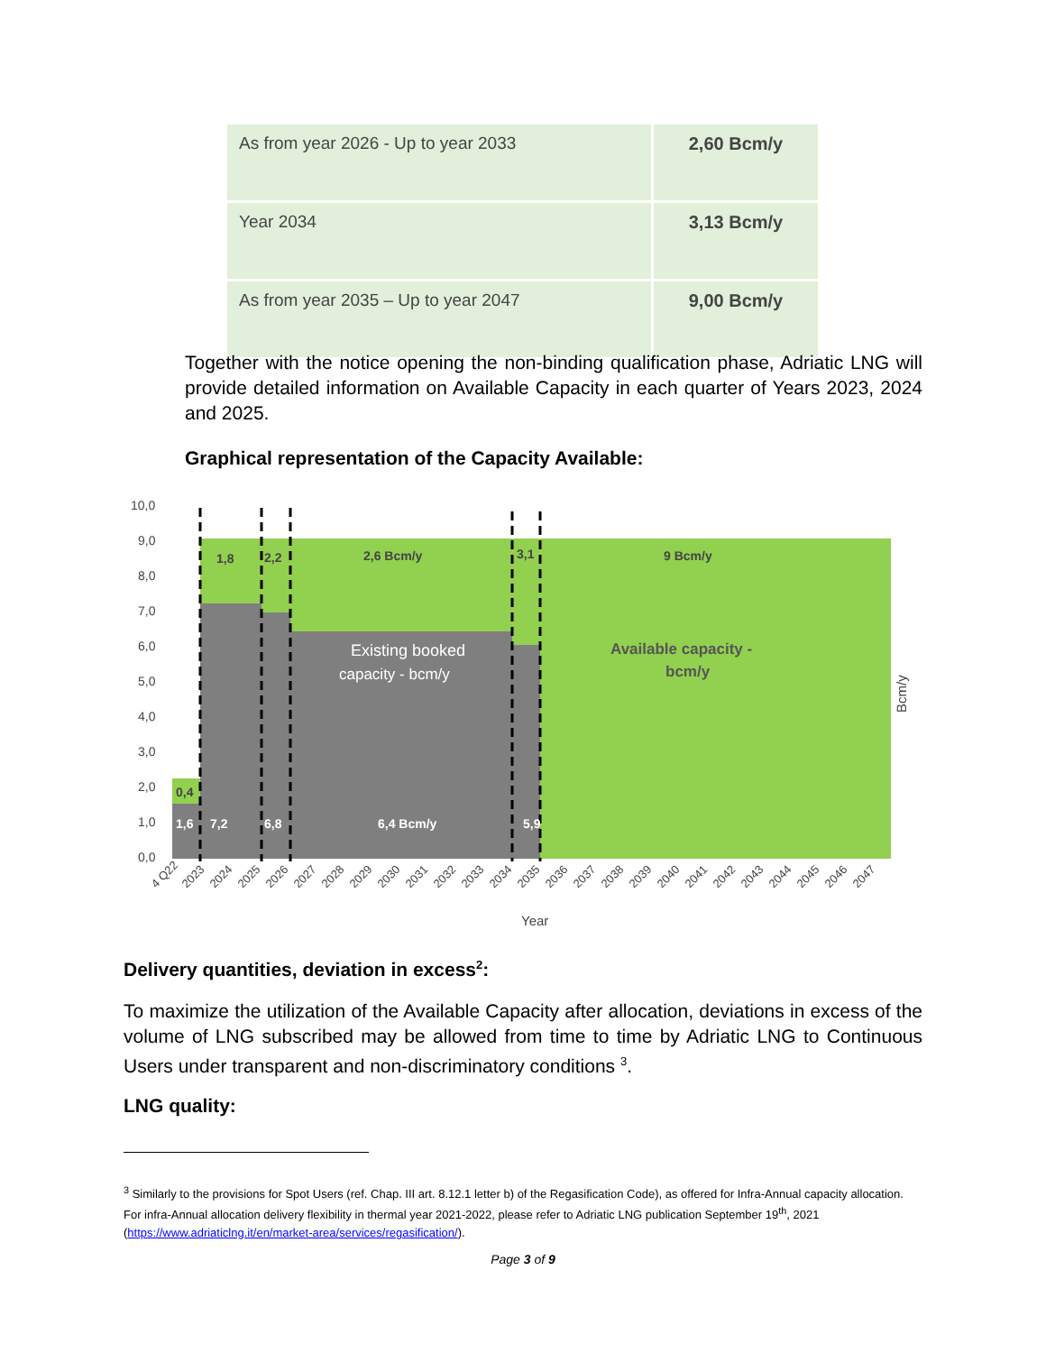| As from year 2026 - Up to year 2033 | 2,60 Bcm/y |
| Year 2034 | 3,13 Bcm/y |
| As from year 2035 – Up to year 2047 | 9,00 Bcm/y |
Together with the notice opening the non-binding qualification phase, Adriatic LNG will provide detailed information on Available Capacity in each quarter of Years 2023, 2024 and 2025.
Graphical representation of the Capacity Available:
10,0
9,0
8,0
7,0
6,0
5,0
4,0
3,0
2,0
1,0
0,0
1,8
2,2
2,6 Bcm/y
3,1
9 Bcm/y
0,4
1,6
7,2
6,8
6,4 Bcm/y
5,9
Existing booked
capacity - bcm/y
Available capacity -
bcm/y
Bcm/y
Year
4 Q22
2023
2024
2025
2026
2027
2028
2029
2030
2031
2032
2033
2034
2035
2036
2037
2038
2039
2040
2041
2042
2043
2044
2045
2046
2047
Delivery quantities, deviation in excess<sup>2</sup>:
To maximize the utilization of the Available Capacity after allocation, deviations in excess of the volume of LNG subscribed may be allowed from time to time by Adriatic LNG to Continuous Users under transparent and non-discriminatory conditions <sup>3</sup>.
LNG quality:
<sup>3</sup> Similarly to the provisions for Spot Users (ref. Chap. III art. 8.12.1 letter b) of the Regasification Code), as offered for Infra-Annual capacity allocation. For infra-Annual allocation delivery flexibility in thermal year 2021-2022, please refer to Adriatic LNG publication September 19<sup>th</sup>, 2021 (https://www.adriaticlng.it/en/market-area/services/regasification/).
Page 3 of 9